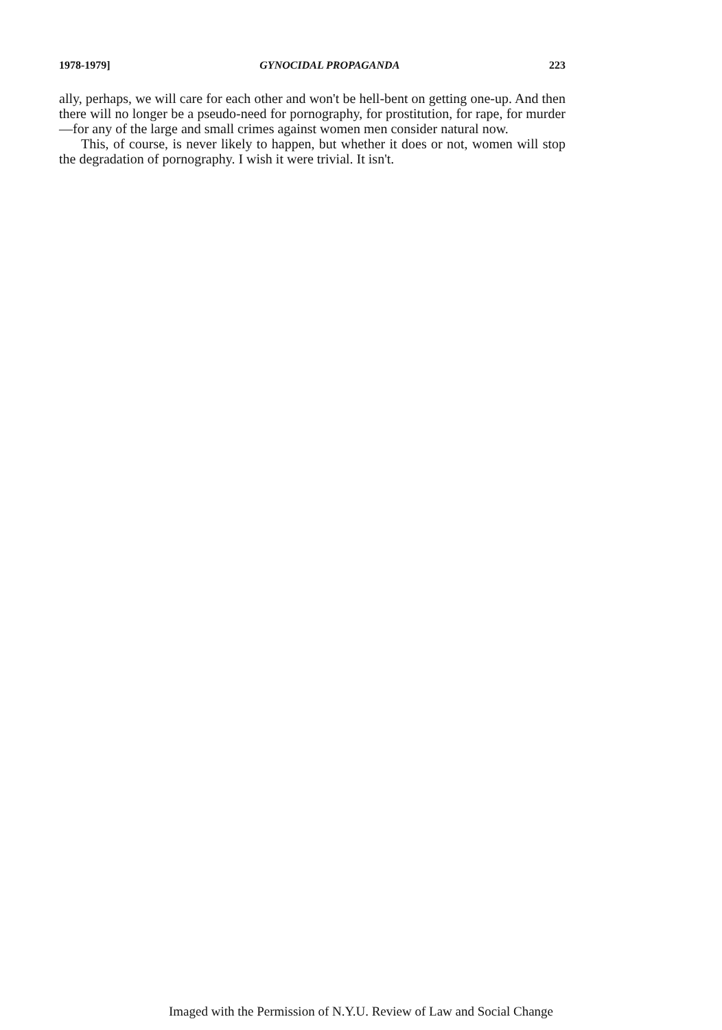1978-1979] GYNOCIDAL PROPAGANDA 223
ally, perhaps, we will care for each other and won't be hell-bent on getting one-up. And then there will no longer be a pseudo-need for pornography, for prostitution, for rape, for murder—for any of the large and small crimes against women men consider natural now.
This, of course, is never likely to happen, but whether it does or not, women will stop the degradation of pornography. I wish it were trivial. It isn't.
Imaged with the Permission of N.Y.U. Review of Law and Social Change